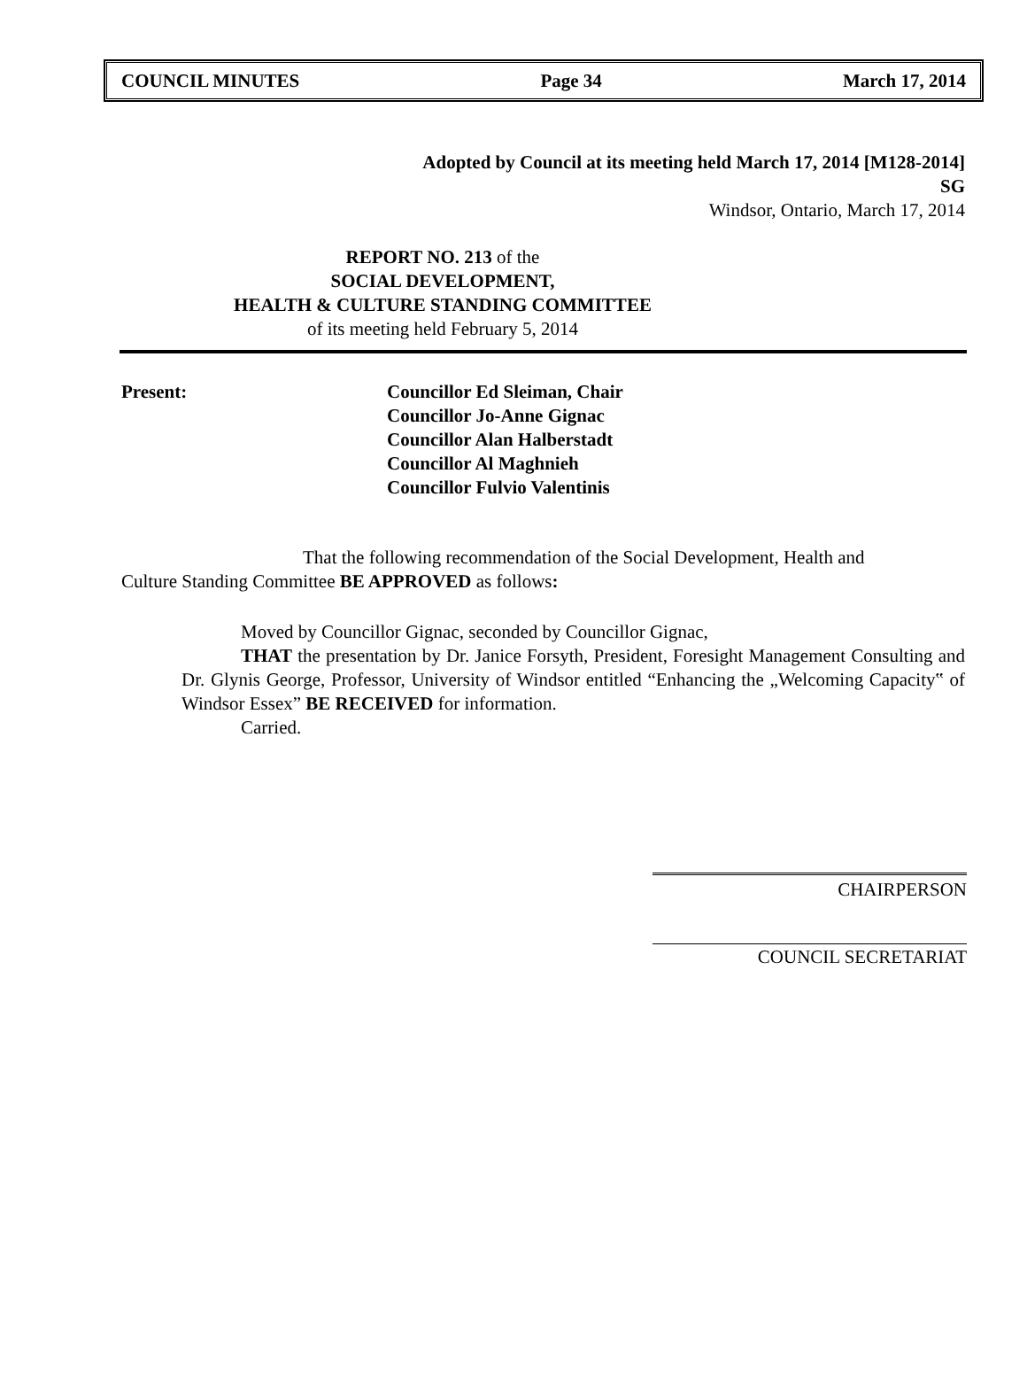COUNCIL MINUTES Page 34 March 17, 2014
Adopted by Council at its meeting held March 17, 2014 [M128-2014]
SG
Windsor, Ontario, March 17, 2014
REPORT NO. 213 of the
SOCIAL DEVELOPMENT,
HEALTH & CULTURE STANDING COMMITTEE
of its meeting held February 5, 2014
Present: Councillor Ed Sleiman, Chair
Councillor Jo-Anne Gignac
Councillor Alan Halberstadt
Councillor Al Maghnieh
Councillor Fulvio Valentinis
That the following recommendation of the Social Development, Health and Culture Standing Committee BE APPROVED as follows:
Moved by Councillor Gignac, seconded by Councillor Gignac,
THAT the presentation by Dr. Janice Forsyth, President, Foresight Management Consulting and Dr. Glynis George, Professor, University of Windsor entitled “Enhancing the „Welcoming Capacity‟ of Windsor Essex” BE RECEIVED for information.
Carried.
CHAIRPERSON
COUNCIL SECRETARIAT